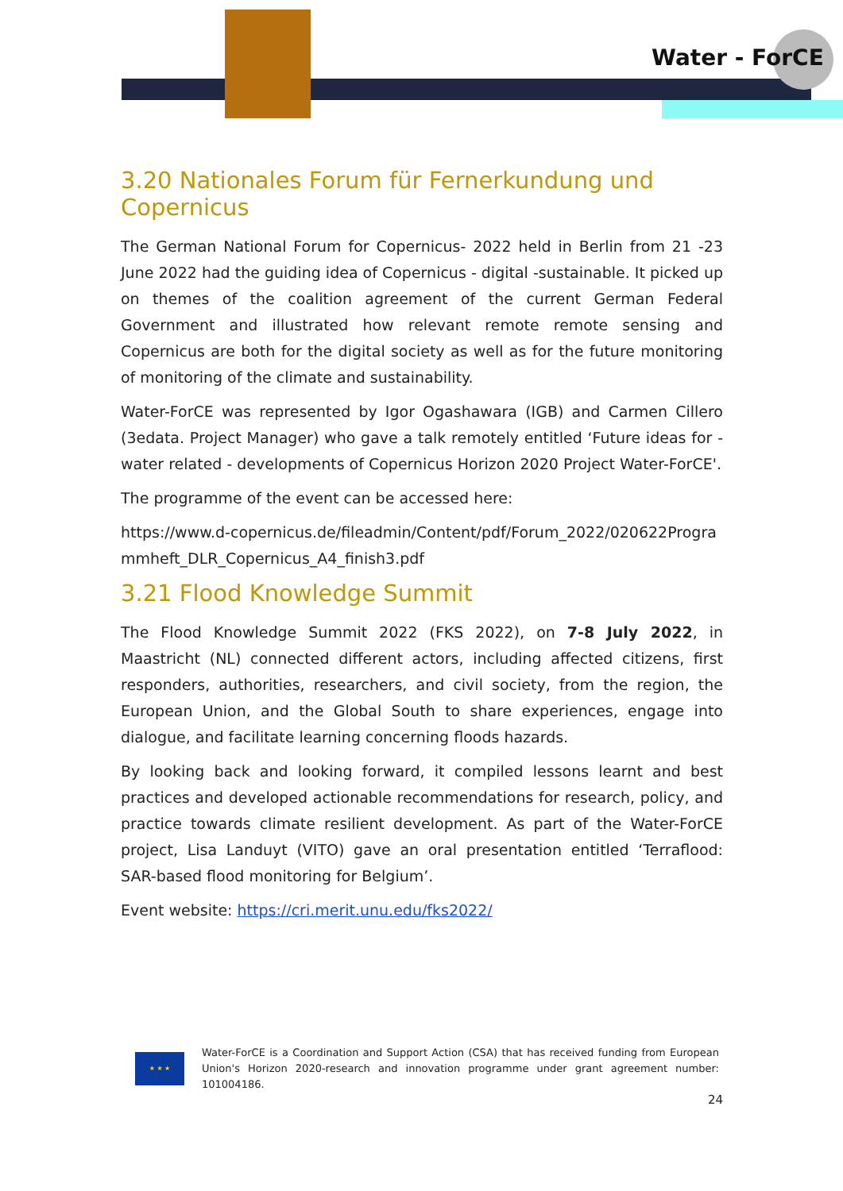Water - ForCE
3.20 Nationales Forum für Fernerkundung und Copernicus
The German National Forum for Copernicus- 2022 held in Berlin from 21 -23 June 2022 had the guiding idea of Copernicus - digital -sustainable. It picked up on themes of the coalition agreement of the current German Federal Government and illustrated how relevant remote remote sensing and Copernicus are both for the digital society as well as for the future monitoring of monitoring of the climate and sustainability.
Water-ForCE was represented by Igor Ogashawara (IGB) and Carmen Cillero (3edata. Project Manager) who gave a talk remotely entitled ‘Future ideas for - water related - developments of Copernicus Horizon 2020 Project Water-ForCE'.
The programme of the event can be accessed here:
https://www.d-copernicus.de/fileadmin/Content/pdf/Forum_2022/020622Programmheft_DLR_Copernicus_A4_finish3.pdf
3.21 Flood Knowledge Summit
The Flood Knowledge Summit 2022 (FKS 2022), on 7-8 July 2022, in Maastricht (NL) connected different actors, including affected citizens, first responders, authorities, researchers, and civil society, from the region, the European Union, and the Global South to share experiences, engage into dialogue, and facilitate learning concerning floods hazards.
By looking back and looking forward, it compiled lessons learnt and best practices and developed actionable recommendations for research, policy, and practice towards climate resilient development. As part of the Water-ForCE project, Lisa Landuyt (VITO) gave an oral presentation entitled ‘Terraflood: SAR-based flood monitoring for Belgium’.
Event website: https://cri.merit.unu.edu/fks2022/
★ ★ ★
Water-ForCE is a Coordination and Support Action (CSA) that has received funding from European Union's Horizon 2020-research and innovation programme under grant agreement number: 101004186.
24